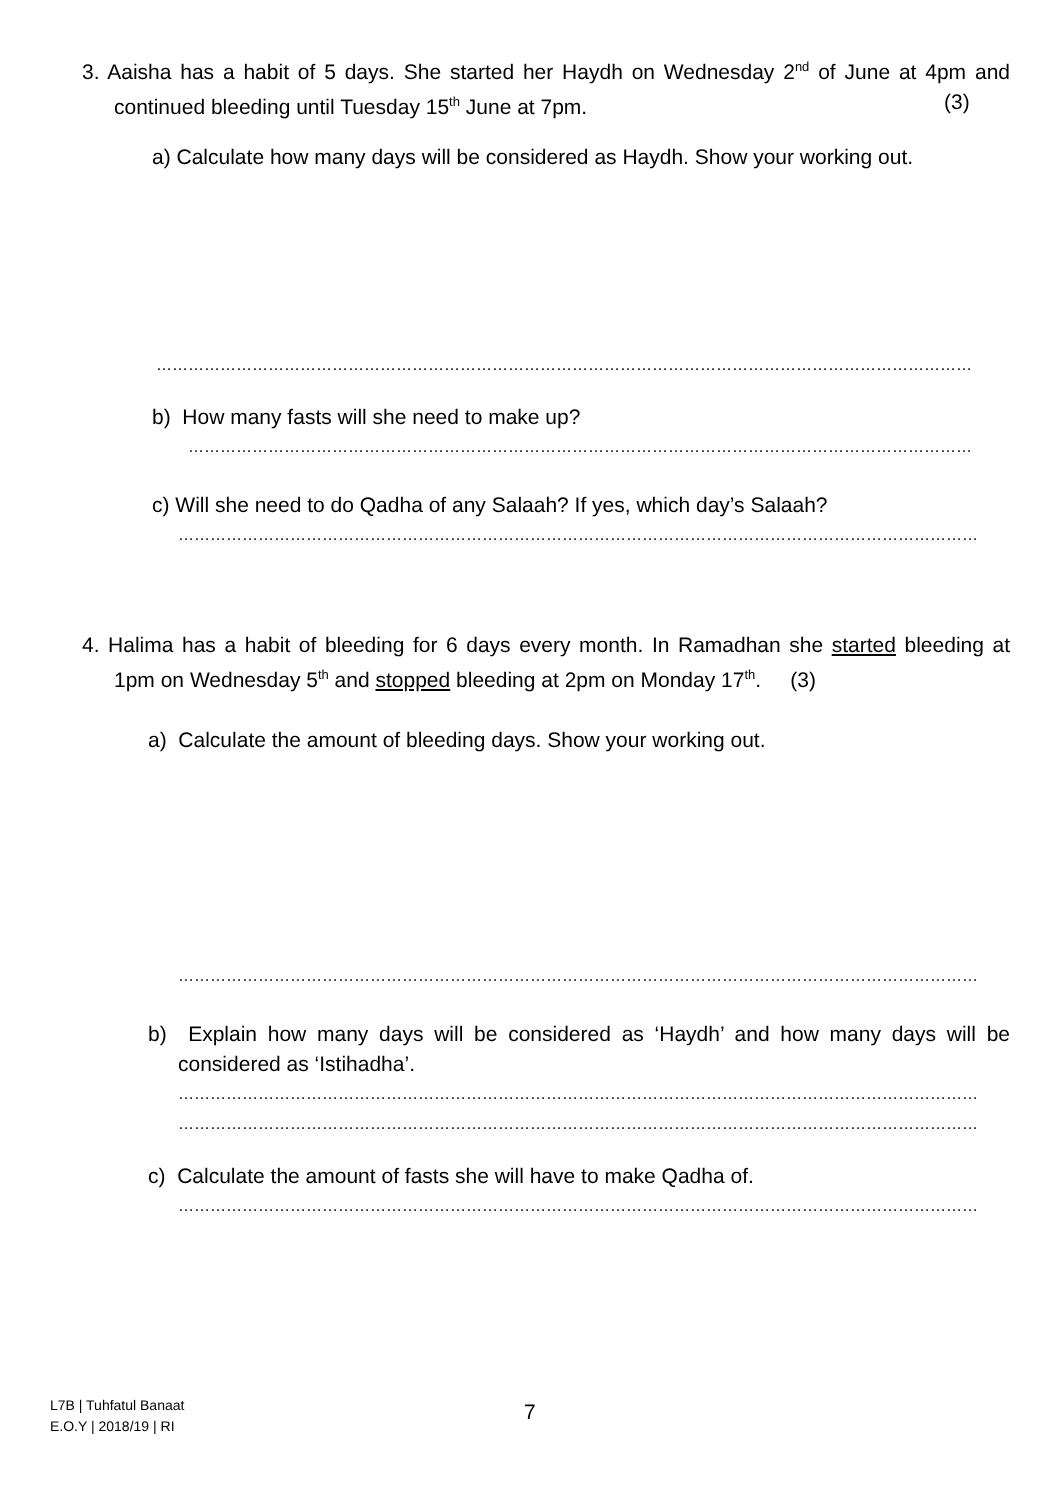3. Aaisha has a habit of 5 days. She started her Haydh on Wednesday 2<sup>nd</sup> of June at 4pm and continued bleeding until Tuesday 15<sup>th</sup> June at 7pm. (3)
a) Calculate how many days will be considered as Haydh. Show your working out.
………………………………………………………………………………………………………………………………………
b) How many fasts will she need to make up?
…………………………………………………………………………………………………………………………………
c) Will she need to do Qadha of any Salaah? If yes, which day’s Salaah?
……………………………………………………………………………………………………………………………………
4. Halima has a habit of bleeding for 6 days every month. In Ramadhan she started bleeding at 1pm on Wednesday 5<sup>th</sup> and stopped bleeding at 2pm on Monday 17<sup>th</sup>. (3)
a) Calculate the amount of bleeding days. Show your working out.
……………………………………………………………………………………………………………………………………
b) Explain how many days will be considered as ‘Haydh’ and how many days will be considered as ‘Istihadha’.
……………………………………………………………………………………………………………………………………
……………………………………………………………………………………………………………………………………
c) Calculate the amount of fasts she will have to make Qadha of.
……………………………………………………………………………………………………………………………………
L7B | Tuhfatul Banaat
E.O.Y | 2018/19 | RI
7